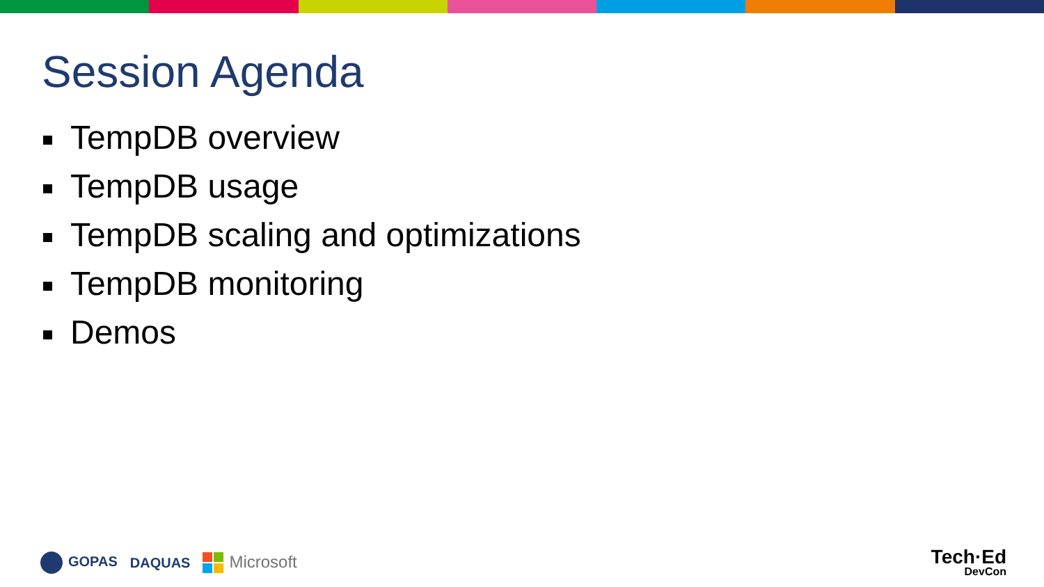Session Agenda
TempDB overview
TempDB usage
TempDB scaling and optimizations
TempDB monitoring
Demos
GOPAS DAQUAS Microsoft
Tech·Ed
DevCon